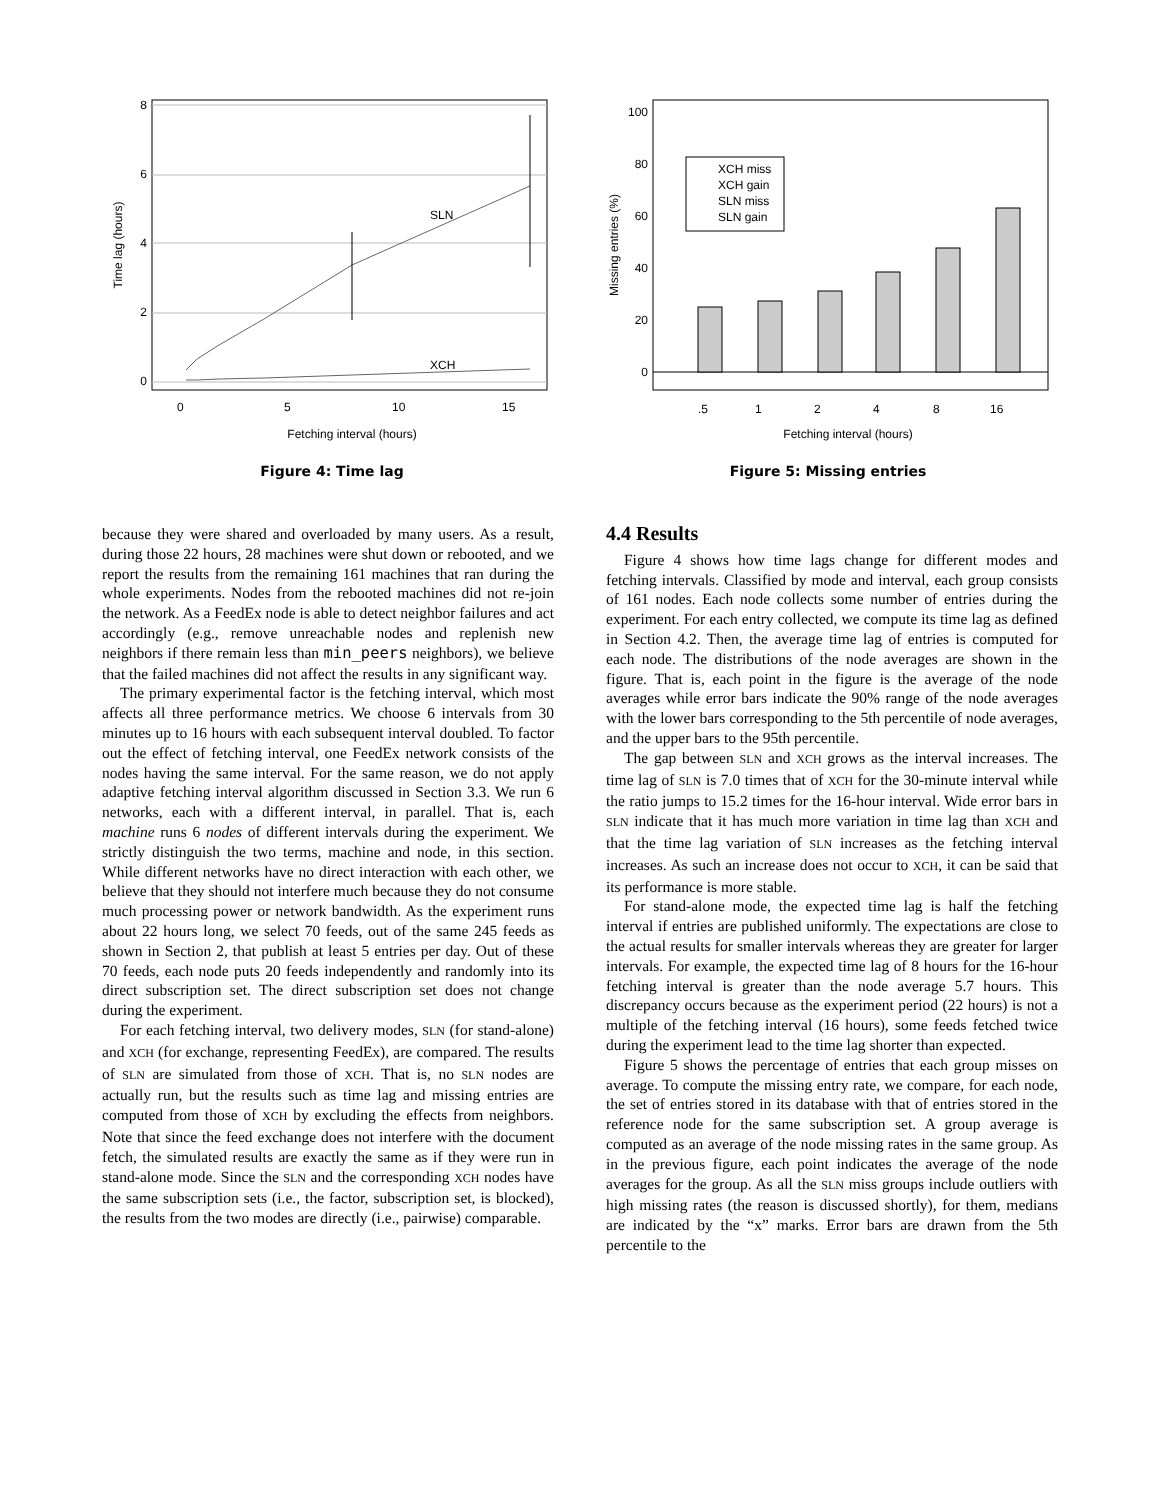SLN
XCH
0
5
10
15
0
2
4
6
8
Time lag (hours)
Fetching interval (hours)
Figure 4: Time lag
XCH miss
XCH gain
SLN miss
SLN gain
.5
1
2
4
8
16
0
20
40
60
80
100
Missing entries (%)
Fetching interval (hours)
Figure 5: Missing entries
because they were shared and overloaded by many users. As a result, during those 22 hours, 28 machines were shut down or rebooted, and we report the results from the remaining 161 machines that ran during the whole experiments. Nodes from the rebooted machines did not re-join the network. As a FeedEx node is able to detect neighbor failures and act accordingly (e.g., remove unreachable nodes and replenish new neighbors if there remain less than min_peers neighbors), we believe that the failed machines did not affect the results in any significant way.
The primary experimental factor is the fetching interval, which most affects all three performance metrics. We choose 6 intervals from 30 minutes up to 16 hours with each subsequent interval doubled. To factor out the effect of fetching interval, one FeedEx network consists of the nodes having the same interval. For the same reason, we do not apply adaptive fetching interval algorithm discussed in Section 3.3. We run 6 networks, each with a different interval, in parallel. That is, each machine runs 6 nodes of different intervals during the experiment. We strictly distinguish the two terms, machine and node, in this section. While different networks have no direct interaction with each other, we believe that they should not interfere much because they do not consume much processing power or network bandwidth. As the experiment runs about 22 hours long, we select 70 feeds, out of the same 245 feeds as shown in Section 2, that publish at least 5 entries per day. Out of these 70 feeds, each node puts 20 feeds independently and randomly into its direct subscription set. The direct subscription set does not change during the experiment.
For each fetching interval, two delivery modes, SLN (for stand-alone) and XCH (for exchange, representing FeedEx), are compared. The results of SLN are simulated from those of XCH. That is, no SLN nodes are actually run, but the results such as time lag and missing entries are computed from those of XCH by excluding the effects from neighbors. Note that since the feed exchange does not interfere with the document fetch, the simulated results are exactly the same as if they were run in stand-alone mode. Since the SLN and the corresponding XCH nodes have the same subscription sets (i.e., the factor, subscription set, is blocked), the results from the two modes are directly (i.e., pairwise) comparable.
4.4 Results
Figure 4 shows how time lags change for different modes and fetching intervals. Classified by mode and interval, each group consists of 161 nodes. Each node collects some number of entries during the experiment. For each entry collected, we compute its time lag as defined in Section 4.2. Then, the average time lag of entries is computed for each node. The distributions of the node averages are shown in the figure. That is, each point in the figure is the average of the node averages while error bars indicate the 90% range of the node averages with the lower bars corresponding to the 5th percentile of node averages, and the upper bars to the 95th percentile.
The gap between SLN and XCH grows as the interval increases. The time lag of SLN is 7.0 times that of XCH for the 30-minute interval while the ratio jumps to 15.2 times for the 16-hour interval. Wide error bars in SLN indicate that it has much more variation in time lag than XCH and that the time lag variation of SLN increases as the fetching interval increases. As such an increase does not occur to XCH, it can be said that its performance is more stable.
For stand-alone mode, the expected time lag is half the fetching interval if entries are published uniformly. The expectations are close to the actual results for smaller intervals whereas they are greater for larger intervals. For example, the expected time lag of 8 hours for the 16-hour fetching interval is greater than the node average 5.7 hours. This discrepancy occurs because as the experiment period (22 hours) is not a multiple of the fetching interval (16 hours), some feeds fetched twice during the experiment lead to the time lag shorter than expected.
Figure 5 shows the percentage of entries that each group misses on average. To compute the missing entry rate, we compare, for each node, the set of entries stored in its database with that of entries stored in the reference node for the same subscription set. A group average is computed as an average of the node missing rates in the same group. As in the previous figure, each point indicates the average of the node averages for the group. As all the SLN miss groups include outliers with high missing rates (the reason is discussed shortly), for them, medians are indicated by the “x” marks. Error bars are drawn from the 5th percentile to the